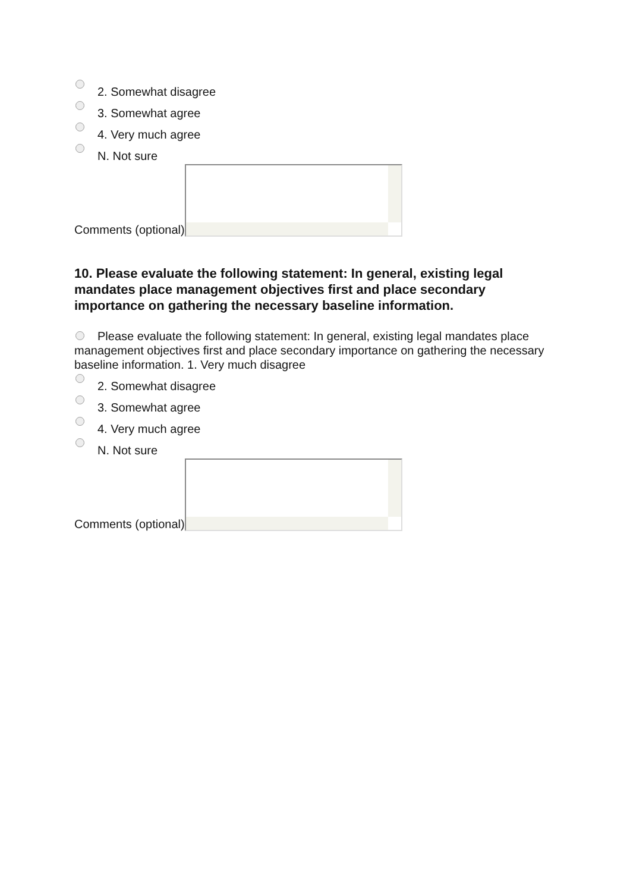2. Somewhat disagree
3. Somewhat agree
4. Very much agree
N. Not sure
Comments (optional)
10. Please evaluate the following statement: In general, existing legal mandates place management objectives first and place secondary importance on gathering the necessary baseline information.
Please evaluate the following statement: In general, existing legal mandates place management objectives first and place secondary importance on gathering the necessary baseline information. 1. Very much disagree
2. Somewhat disagree
3. Somewhat agree
4. Very much agree
N. Not sure
Comments (optional)